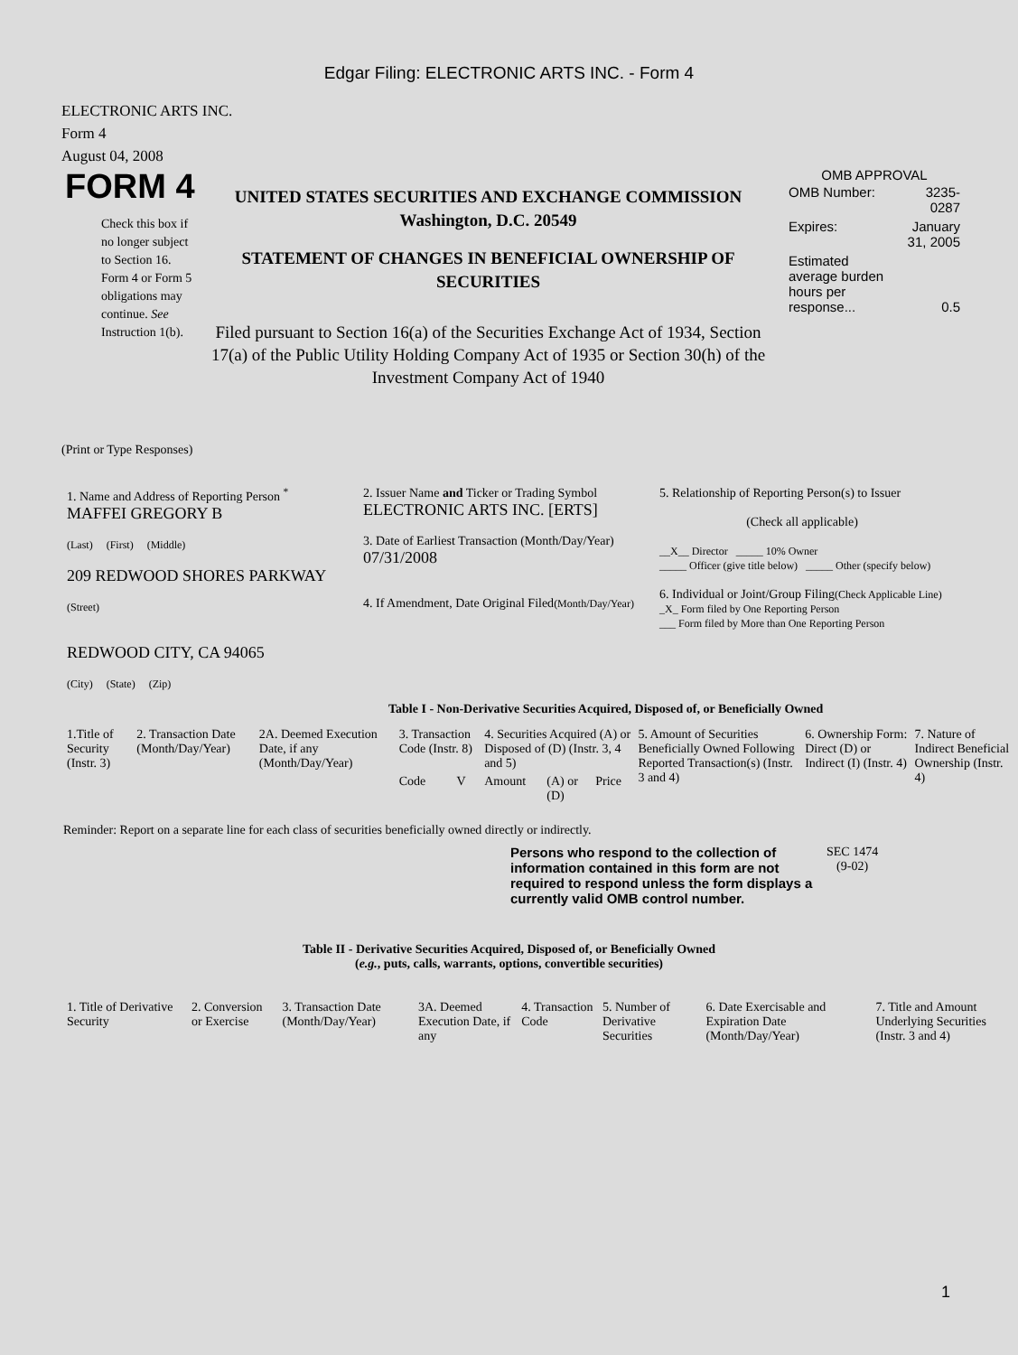Edgar Filing: ELECTRONIC ARTS INC. - Form 4
ELECTRONIC ARTS INC.
Form 4
August 04, 2008
FORM 4
Check this box if no longer subject to Section 16. Form 4 or Form 5 obligations may continue. See Instruction 1(b).
UNITED STATES SECURITIES AND EXCHANGE COMMISSION
Washington, D.C. 20549
STATEMENT OF CHANGES IN BENEFICIAL OWNERSHIP OF SECURITIES
Filed pursuant to Section 16(a) of the Securities Exchange Act of 1934, Section 17(a) of the Public Utility Holding Company Act of 1935 or Section 30(h) of the Investment Company Act of 1940
OMB APPROVAL
| OMB Number: | 3235-0287 |
| Expires: | January 31, 2005 |
| Estimated average burden hours per response... | 0.5 |
(Print or Type Responses)
| 1. Name and Address of Reporting Person <sup>*</sup> MAFFEI GREGORY B (Last) (First) (Middle) 209 REDWOOD SHORES PARKWAY (Street) REDWOOD CITY, CA 94065 (City) (State) (Zip) | 2. Issuer Name and Ticker or Trading Symbol ELECTRONIC ARTS INC. [ERTS] 3. Date of Earliest Transaction (Month/Day/Year) 07/31/2008 4. If Amendment, Date Original Filed (Month/Day/Year) | 5. Relationship of Reporting Person(s) to Issuer (Check all applicable) __X__ Director _____ 10% Owner _____ Officer (give title below) _____ Other (specify below) 6. Individual or Joint/Group Filing (Check Applicable Line) _X_ Form filed by One Reporting Person ___ Form filed by More than One Reporting Person |
Table I - Non-Derivative Securities Acquired, Disposed of, or Beneficially Owned
| 1.Title of Security (Instr. 3) | 2. Transaction Date (Month/Day/Year) | 2A. Deemed Execution Date, if any (Month/Day/Year) | 3. Transaction Code (Instr. 8) | | 4. Securities Acquired (A) or Disposed of (D) (Instr. 3, 4 and 5) | | | 5. Amount of Securities Beneficially Owned Following Reported Transaction(s) (Instr. 3 and 4) | 6. Ownership Form: Direct (D) or Indirect (I) (Instr. 4) | 7. Nature of Indirect Beneficial Ownership (Instr. 4) |
| --- | --- | --- | --- | --- | --- | --- | --- | --- | --- | --- |
| | | | Code | V | Amount | (A) or (D) | Price | | | |
Reminder: Report on a separate line for each class of securities beneficially owned directly or indirectly.
Persons who respond to the collection of information contained in this form are not required to respond unless the form displays a currently valid OMB control number.
SEC 1474
(9-02)
Table II - Derivative Securities Acquired, Disposed of, or Beneficially Owned
(e.g., puts, calls, warrants, options, convertible securities)
| 1. Title of Derivative Security | 2. Conversion or Exercise | 3. Transaction Date (Month/Day/Year) | 3A. Deemed Execution Date, if any | 4. Transaction Code | 5. Number of Derivative Securities | 6. Date Exercisable and Expiration Date (Month/Day/Year) | 7. Title and Amount Underlying Securities (Instr. 3 and 4) |
| --- | --- | --- | --- | --- | --- | --- | --- |
1